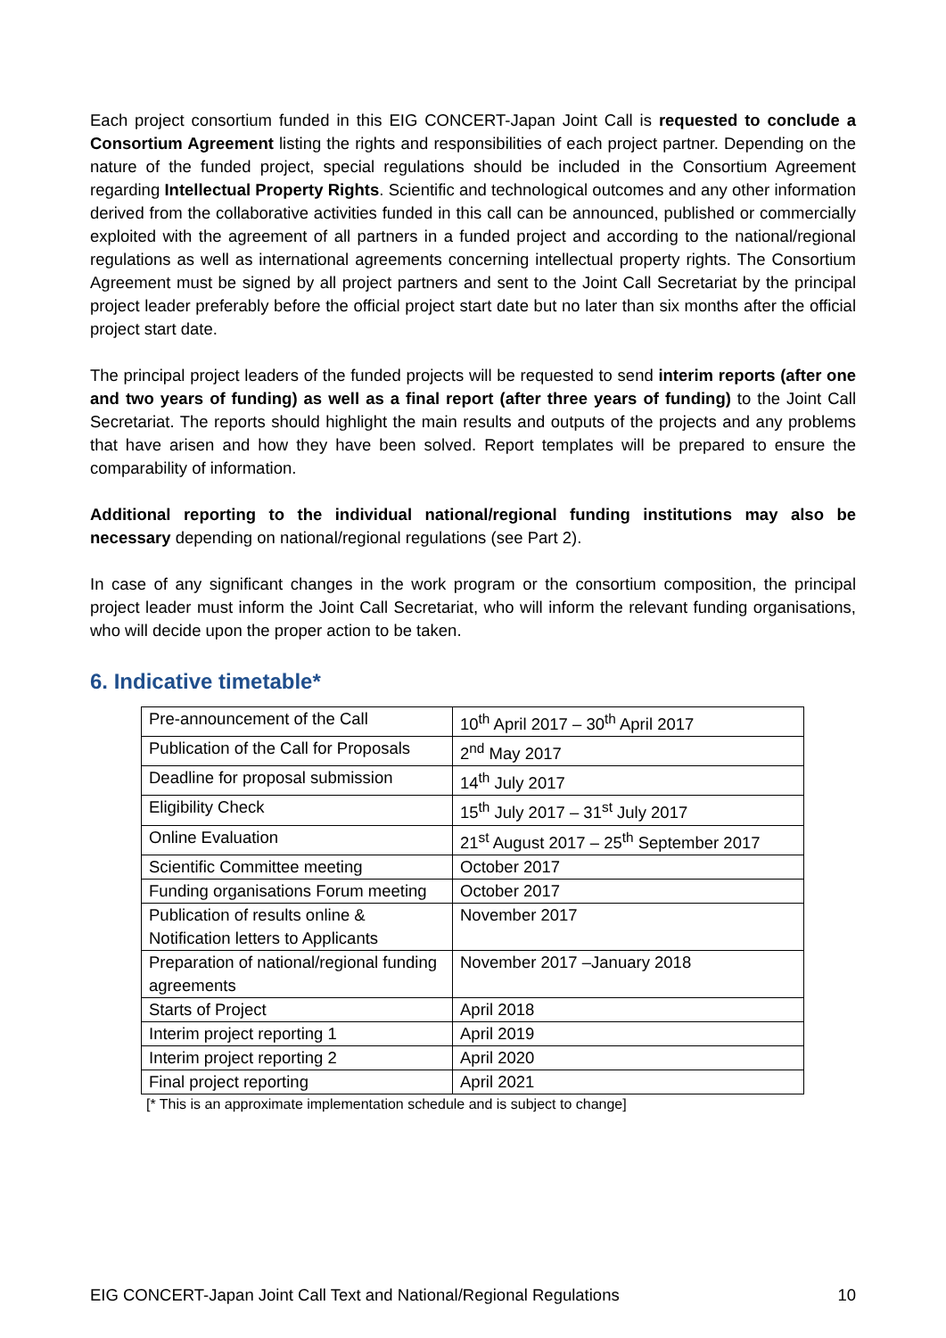Each project consortium funded in this EIG CONCERT-Japan Joint Call is requested to conclude a Consortium Agreement listing the rights and responsibilities of each project partner. Depending on the nature of the funded project, special regulations should be included in the Consortium Agreement regarding Intellectual Property Rights. Scientific and technological outcomes and any other information derived from the collaborative activities funded in this call can be announced, published or commercially exploited with the agreement of all partners in a funded project and according to the national/regional regulations as well as international agreements concerning intellectual property rights. The Consortium Agreement must be signed by all project partners and sent to the Joint Call Secretariat by the principal project leader preferably before the official project start date but no later than six months after the official project start date.
The principal project leaders of the funded projects will be requested to send interim reports (after one and two years of funding) as well as a final report (after three years of funding) to the Joint Call Secretariat. The reports should highlight the main results and outputs of the projects and any problems that have arisen and how they have been solved. Report templates will be prepared to ensure the comparability of information.
Additional reporting to the individual national/regional funding institutions may also be necessary depending on national/regional regulations (see Part 2).
In case of any significant changes in the work program or the consortium composition, the principal project leader must inform the Joint Call Secretariat, who will inform the relevant funding organisations, who will decide upon the proper action to be taken.
6. Indicative timetable*
| Pre-announcement of the Call | 10<sup>th</sup> April 2017 – 30<sup>th</sup> April 2017 |
| Publication of the Call for Proposals | 2<sup>nd</sup> May 2017 |
| Deadline for proposal submission | 14<sup>th</sup> July 2017 |
| Eligibility Check | 15<sup>th</sup> July 2017 – 31<sup>st</sup> July 2017 |
| Online Evaluation | 21<sup>st</sup> August 2017 – 25<sup>th</sup> September 2017 |
| Scientific Committee meeting | October 2017 |
| Funding organisations Forum meeting | October 2017 |
| Publication of results online & Notification letters to Applicants | November 2017 |
| Preparation of national/regional funding agreements | November 2017 –January 2018 |
| Starts of Project | April 2018 |
| Interim project reporting 1 | April 2019 |
| Interim project reporting 2 | April 2020 |
| Final project reporting | April 2021 |
[* This is an approximate implementation schedule and is subject to change]
EIG CONCERT-Japan Joint Call Text and National/Regional Regulations 10